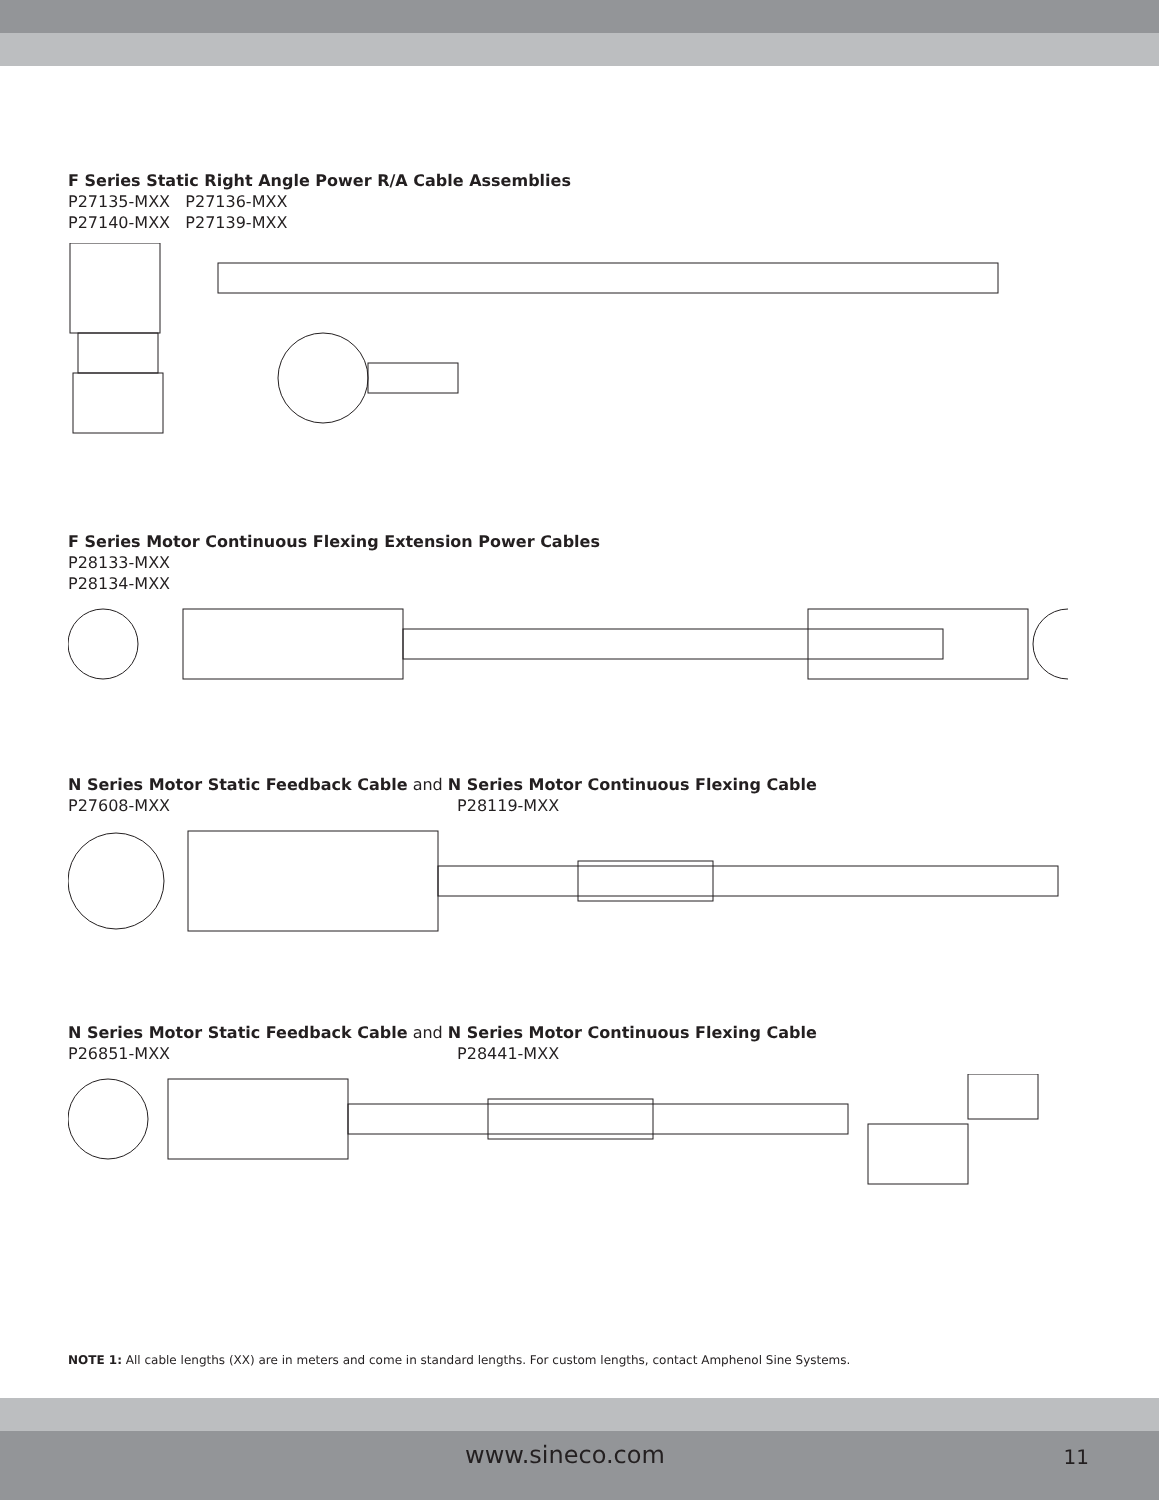F Series Static Right Angle Power R/A Cable Assemblies
P27135-MXX P27136-MXX
P27140-MXX P27139-MXX
F Series Motor Continuous Flexing Extension Power Cables
P28133-MXX
P28134-MXX
N Series Motor Static Feedback Cable and N Series Motor Continuous Flexing Cable
P27608-MXX P28119-MXX
N Series Motor Static Feedback Cable and N Series Motor Continuous Flexing Cable
P26851-MXX P28441-MXX
NOTE 1: All cable lengths (XX) are in meters and come in standard lengths. For custom lengths, contact Amphenol Sine Systems.
www.sineco.com 11